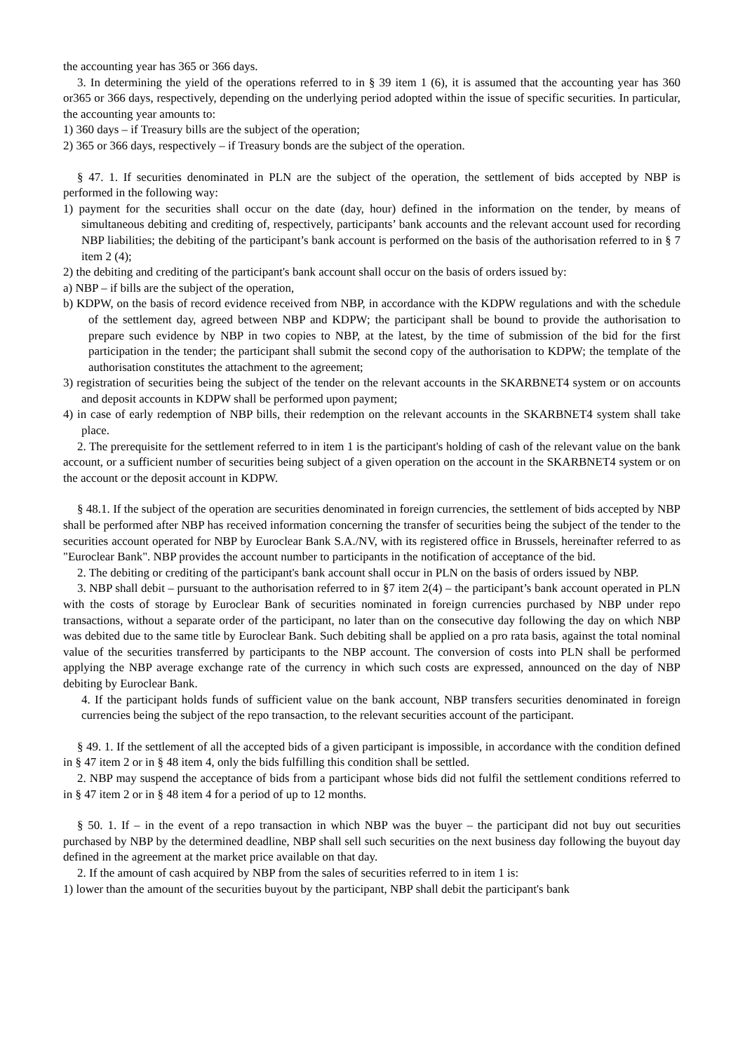the accounting year has 365 or 366 days.
3. In determining the yield of the operations referred to in § 39 item 1 (6), it is assumed that the accounting year has 360 or365 or 366 days, respectively, depending on the underlying period adopted within the issue of specific securities. In particular, the accounting year amounts to:
1) 360 days – if Treasury bills are the subject of the operation;
2) 365 or 366 days, respectively – if Treasury bonds are the subject of the operation.
§ 47. 1. If securities denominated in PLN are the subject of the operation, the settlement of bids accepted by NBP is performed in the following way:
1) payment for the securities shall occur on the date (day, hour) defined in the information on the tender, by means of simultaneous debiting and crediting of, respectively, participants’ bank accounts and the relevant account used for recording NBP liabilities; the debiting of the participant’s bank account is performed on the basis of the authorisation referred to in § 7 item 2 (4);
2) the debiting and crediting of the participant's bank account shall occur on the basis of orders issued by:
a) NBP – if bills are the subject of the operation,
b) KDPW, on the basis of record evidence received from NBP, in accordance with the KDPW regulations and with the schedule of the settlement day, agreed between NBP and KDPW; the participant shall be bound to provide the authorisation to prepare such evidence by NBP in two copies to NBP, at the latest, by the time of submission of the bid for the first participation in the tender; the participant shall submit the second copy of the authorisation to KDPW; the template of the authorisation constitutes the attachment to the agreement;
3) registration of securities being the subject of the tender on the relevant accounts in the SKARBNET4 system or on accounts and deposit accounts in KDPW shall be performed upon payment;
4) in case of early redemption of NBP bills, their redemption on the relevant accounts in the SKARBNET4 system shall take place.
2. The prerequisite for the settlement referred to in item 1 is the participant's holding of cash of the relevant value on the bank account, or a sufficient number of securities being subject of a given operation on the account in the SKARBNET4 system or on the account or the deposit account in KDPW.
§ 48.1. If the subject of the operation are securities denominated in foreign currencies, the settlement of bids accepted by NBP shall be performed after NBP has received information concerning the transfer of securities being the subject of the tender to the securities account operated for NBP by Euroclear Bank S.A./NV, with its registered office in Brussels, hereinafter referred to as "Euroclear Bank". NBP provides the account number to participants in the notification of acceptance of the bid.
2. The debiting or crediting of the participant's bank account shall occur in PLN on the basis of orders issued by NBP.
3. NBP shall debit – pursuant to the authorisation referred to in §7 item 2(4) – the participant’s bank account operated in PLN with the costs of storage by Euroclear Bank of securities nominated in foreign currencies purchased by NBP under repo transactions, without a separate order of the participant, no later than on the consecutive day following the day on which NBP was debited due to the same title by Euroclear Bank. Such debiting shall be applied on a pro rata basis, against the total nominal value of the securities transferred by participants to the NBP account. The conversion of costs into PLN shall be performed applying the NBP average exchange rate of the currency in which such costs are expressed, announced on the day of NBP debiting by Euroclear Bank.
4. If the participant holds funds of sufficient value on the bank account, NBP transfers securities denominated in foreign currencies being the subject of the repo transaction, to the relevant securities account of the participant.
§ 49. 1. If the settlement of all the accepted bids of a given participant is impossible, in accordance with the condition defined in § 47 item 2 or in § 48 item 4, only the bids fulfilling this condition shall be settled.
2. NBP may suspend the acceptance of bids from a participant whose bids did not fulfil the settlement conditions referred to in § 47 item 2 or in § 48 item 4 for a period of up to 12 months.
§ 50. 1. If – in the event of a repo transaction in which NBP was the buyer – the participant did not buy out securities purchased by NBP by the determined deadline, NBP shall sell such securities on the next business day following the buyout day defined in the agreement at the market price available on that day.
2. If the amount of cash acquired by NBP from the sales of securities referred to in item 1 is:
1) lower than the amount of the securities buyout by the participant, NBP shall debit the participant's bank